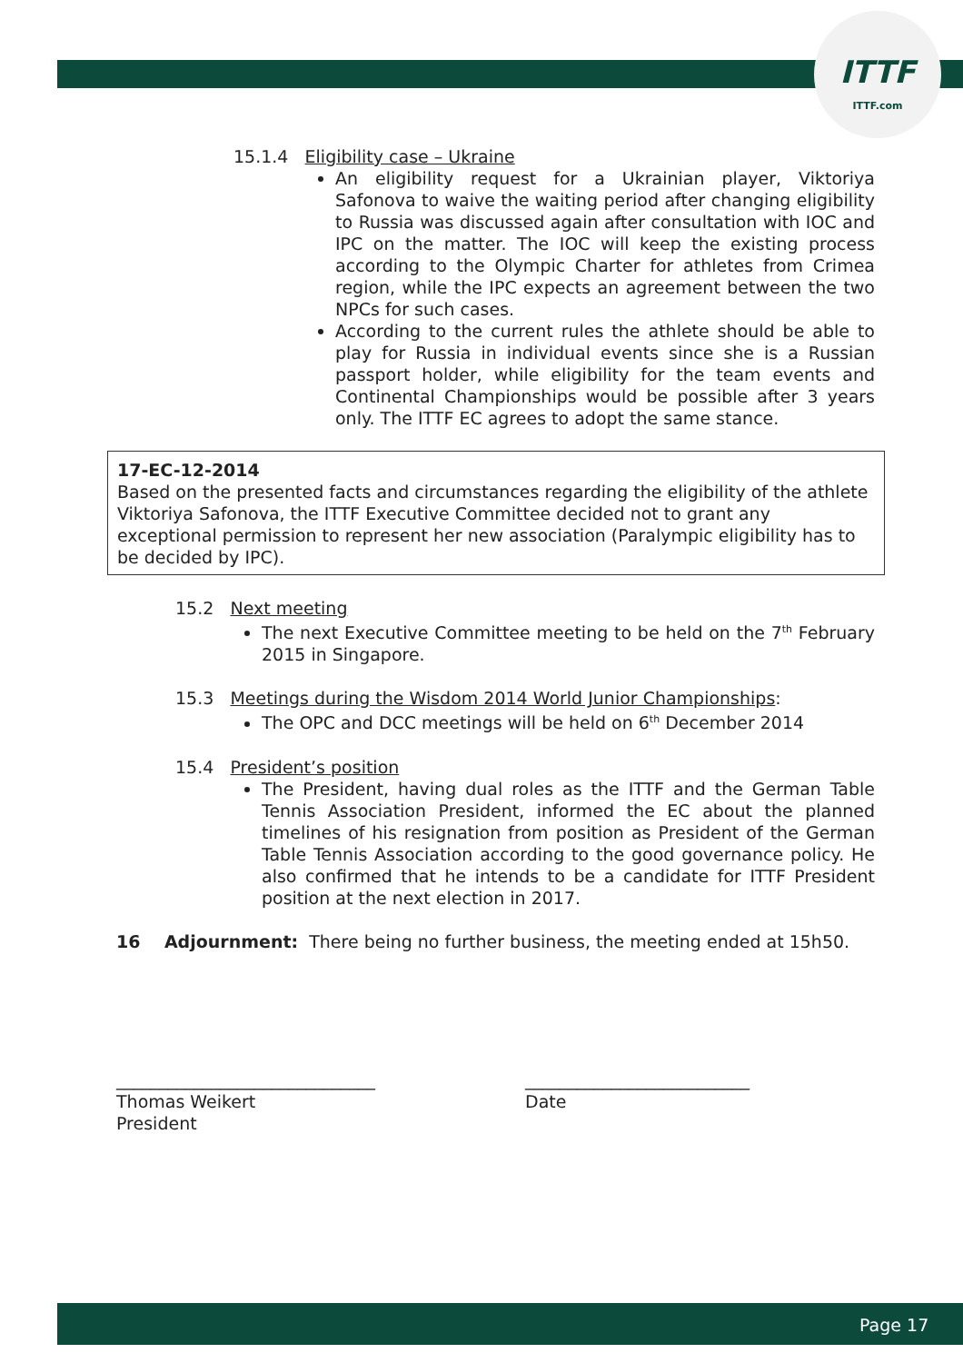ITTF
ITTF.com
15.1.4 Eligibility case – Ukraine
An eligibility request for a Ukrainian player, Viktoriya Safonova to waive the waiting period after changing eligibility to Russia was discussed again after consultation with IOC and IPC on the matter. The IOC will keep the existing process according to the Olympic Charter for athletes from Crimea region, while the IPC expects an agreement between the two NPCs for such cases.
According to the current rules the athlete should be able to play for Russia in individual events since she is a Russian passport holder, while eligibility for the team events and Continental Championships would be possible after 3 years only. The ITTF EC agrees to adopt the same stance.
17-EC-12-2014
Based on the presented facts and circumstances regarding the eligibility of the athlete Viktoriya Safonova, the ITTF Executive Committee decided not to grant any exceptional permission to represent her new association (Paralympic eligibility has to be decided by IPC).
15.2 Next meeting
The next Executive Committee meeting to be held on the 7<sup>th</sup> February 2015 in Singapore.
15.3 Meetings during the Wisdom 2014 World Junior Championships:
The OPC and DCC meetings will be held on 6<sup>th</sup> December 2014
15.4 President’s position
The President, having dual roles as the ITTF and the German Table Tennis Association President, informed the EC about the planned timelines of his resignation from position as President of the German Table Tennis Association according to the good governance policy. He also confirmed that he intends to be a candidate for ITTF President position at the next election in 2017.
16 Adjournment: There being no further business, the meeting ended at 15h50.
______________________________
Thomas Weikert
President
__________________________
Date
Page 17